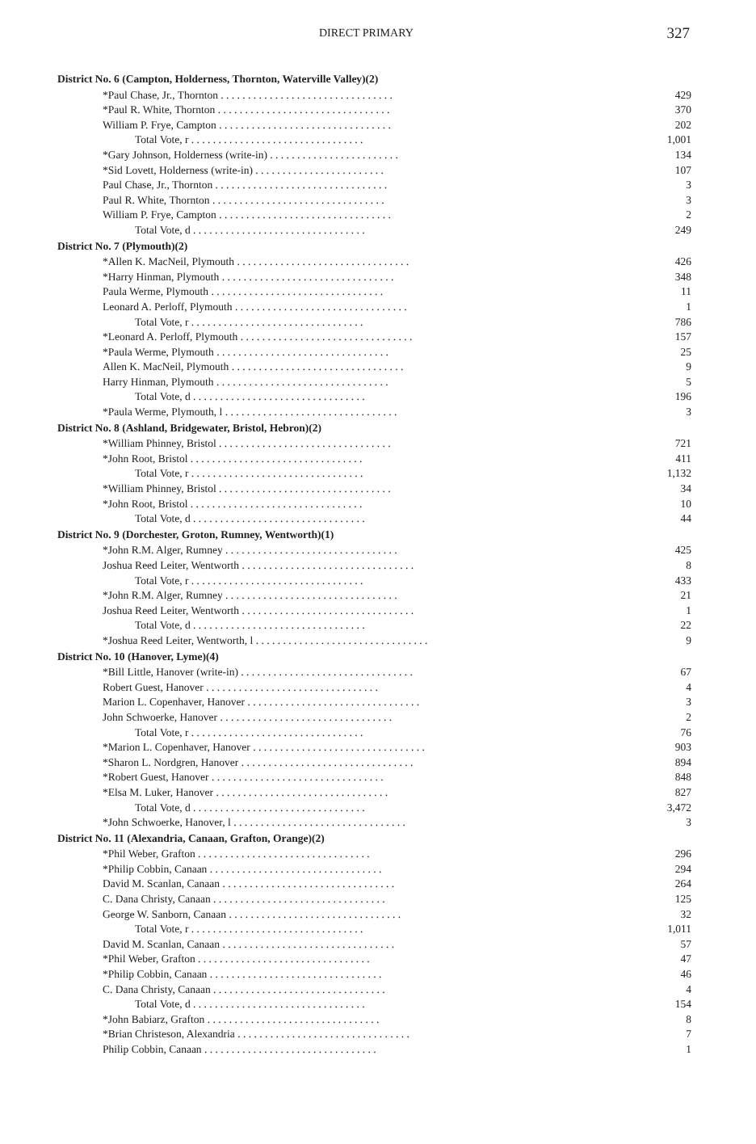DIRECT PRIMARY 327
| District No. 6 (Campton, Holderness, Thornton, Waterville Valley)(2) | |
| --- | --- |
| *Paul Chase, Jr., Thornton . . . . . . . . . . . . . . . . . . . . . . . . . . . . . . . . | 429 |
| *Paul R. White, Thornton . . . . . . . . . . . . . . . . . . . . . . . . . . . . . . . . | 370 |
| William P. Frye, Campton . . . . . . . . . . . . . . . . . . . . . . . . . . . . . . . . | 202 |
| Total Vote, r . . . . . . . . . . . . . . . . . . . . . . . . . . . . . . . . | 1,001 |
| *Gary Johnson, Holderness (write-in) . . . . . . . . . . . . . . . . . . . . . . . . | 134 |
| *Sid Lovett, Holderness (write-in) . . . . . . . . . . . . . . . . . . . . . . . . | 107 |
| Paul Chase, Jr., Thornton . . . . . . . . . . . . . . . . . . . . . . . . . . . . . . . . | 3 |
| Paul R. White, Thornton . . . . . . . . . . . . . . . . . . . . . . . . . . . . . . . . | 3 |
| William P. Frye, Campton . . . . . . . . . . . . . . . . . . . . . . . . . . . . . . . . | 2 |
| Total Vote, d . . . . . . . . . . . . . . . . . . . . . . . . . . . . . . . . | 249 |
| District No. 7 (Plymouth)(2) | |
| *Allen K. MacNeil, Plymouth . . . . . . . . . . . . . . . . . . . . . . . . . . . . . . . . | 426 |
| *Harry Hinman, Plymouth . . . . . . . . . . . . . . . . . . . . . . . . . . . . . . . . | 348 |
| Paula Werme, Plymouth . . . . . . . . . . . . . . . . . . . . . . . . . . . . . . . . | 11 |
| Leonard A. Perloff, Plymouth . . . . . . . . . . . . . . . . . . . . . . . . . . . . . . . . | 1 |
| Total Vote, r . . . . . . . . . . . . . . . . . . . . . . . . . . . . . . . . | 786 |
| *Leonard A. Perloff, Plymouth . . . . . . . . . . . . . . . . . . . . . . . . . . . . . . . . | 157 |
| *Paula Werme, Plymouth . . . . . . . . . . . . . . . . . . . . . . . . . . . . . . . . | 25 |
| Allen K. MacNeil, Plymouth . . . . . . . . . . . . . . . . . . . . . . . . . . . . . . . . | 9 |
| Harry Hinman, Plymouth . . . . . . . . . . . . . . . . . . . . . . . . . . . . . . . . | 5 |
| Total Vote, d . . . . . . . . . . . . . . . . . . . . . . . . . . . . . . . . | 196 |
| *Paula Werme, Plymouth, l . . . . . . . . . . . . . . . . . . . . . . . . . . . . . . . . | 3 |
| District No. 8 (Ashland, Bridgewater, Bristol, Hebron)(2) | |
| *William Phinney, Bristol . . . . . . . . . . . . . . . . . . . . . . . . . . . . . . . . | 721 |
| *John Root, Bristol . . . . . . . . . . . . . . . . . . . . . . . . . . . . . . . . | 411 |
| Total Vote, r . . . . . . . . . . . . . . . . . . . . . . . . . . . . . . . . | 1,132 |
| *William Phinney, Bristol . . . . . . . . . . . . . . . . . . . . . . . . . . . . . . . . | 34 |
| *John Root, Bristol . . . . . . . . . . . . . . . . . . . . . . . . . . . . . . . . | 10 |
| Total Vote, d . . . . . . . . . . . . . . . . . . . . . . . . . . . . . . . . | 44 |
| District No. 9 (Dorchester, Groton, Rumney, Wentworth)(1) | |
| *John R.M. Alger, Rumney . . . . . . . . . . . . . . . . . . . . . . . . . . . . . . . . | 425 |
| Joshua Reed Leiter, Wentworth . . . . . . . . . . . . . . . . . . . . . . . . . . . . . . . . | 8 |
| Total Vote, r . . . . . . . . . . . . . . . . . . . . . . . . . . . . . . . . | 433 |
| *John R.M. Alger, Rumney . . . . . . . . . . . . . . . . . . . . . . . . . . . . . . . . | 21 |
| Joshua Reed Leiter, Wentworth . . . . . . . . . . . . . . . . . . . . . . . . . . . . . . . . | 1 |
| Total Vote, d . . . . . . . . . . . . . . . . . . . . . . . . . . . . . . . . | 22 |
| *Joshua Reed Leiter, Wentworth, l . . . . . . . . . . . . . . . . . . . . . . . . . . . . . . . . | 9 |
| District No. 10 (Hanover, Lyme)(4) | |
| *Bill Little, Hanover (write-in) . . . . . . . . . . . . . . . . . . . . . . . . . . . . . . . . | 67 |
| Robert Guest, Hanover . . . . . . . . . . . . . . . . . . . . . . . . . . . . . . . . | 4 |
| Marion L. Copenhaver, Hanover . . . . . . . . . . . . . . . . . . . . . . . . . . . . . . . . | 3 |
| John Schwoerke, Hanover . . . . . . . . . . . . . . . . . . . . . . . . . . . . . . . . | 2 |
| Total Vote, r . . . . . . . . . . . . . . . . . . . . . . . . . . . . . . . . | 76 |
| *Marion L. Copenhaver, Hanover . . . . . . . . . . . . . . . . . . . . . . . . . . . . . . . . | 903 |
| *Sharon L. Nordgren, Hanover . . . . . . . . . . . . . . . . . . . . . . . . . . . . . . . . | 894 |
| *Robert Guest, Hanover . . . . . . . . . . . . . . . . . . . . . . . . . . . . . . . . | 848 |
| *Elsa M. Luker, Hanover . . . . . . . . . . . . . . . . . . . . . . . . . . . . . . . . | 827 |
| Total Vote, d . . . . . . . . . . . . . . . . . . . . . . . . . . . . . . . . | 3,472 |
| *John Schwoerke, Hanover, l . . . . . . . . . . . . . . . . . . . . . . . . . . . . . . . . | 3 |
| District No. 11 (Alexandria, Canaan, Grafton, Orange)(2) | |
| *Phil Weber, Grafton . . . . . . . . . . . . . . . . . . . . . . . . . . . . . . . . | 296 |
| *Philip Cobbin, Canaan . . . . . . . . . . . . . . . . . . . . . . . . . . . . . . . . | 294 |
| David M. Scanlan, Canaan . . . . . . . . . . . . . . . . . . . . . . . . . . . . . . . . | 264 |
| C. Dana Christy, Canaan . . . . . . . . . . . . . . . . . . . . . . . . . . . . . . . . | 125 |
| George W. Sanborn, Canaan . . . . . . . . . . . . . . . . . . . . . . . . . . . . . . . . | 32 |
| Total Vote, r . . . . . . . . . . . . . . . . . . . . . . . . . . . . . . . . | 1,011 |
| David M. Scanlan, Canaan . . . . . . . . . . . . . . . . . . . . . . . . . . . . . . . . | 57 |
| *Phil Weber, Grafton . . . . . . . . . . . . . . . . . . . . . . . . . . . . . . . . | 47 |
| *Philip Cobbin, Canaan . . . . . . . . . . . . . . . . . . . . . . . . . . . . . . . . | 46 |
| C. Dana Christy, Canaan . . . . . . . . . . . . . . . . . . . . . . . . . . . . . . . . | 4 |
| Total Vote, d . . . . . . . . . . . . . . . . . . . . . . . . . . . . . . . . | 154 |
| *John Babiarz, Grafton . . . . . . . . . . . . . . . . . . . . . . . . . . . . . . . . | 8 |
| *Brian Christeson, Alexandria . . . . . . . . . . . . . . . . . . . . . . . . . . . . . . . . | 7 |
| Philip Cobbin, Canaan . . . . . . . . . . . . . . . . . . . . . . . . . . . . . . . . | 1 |